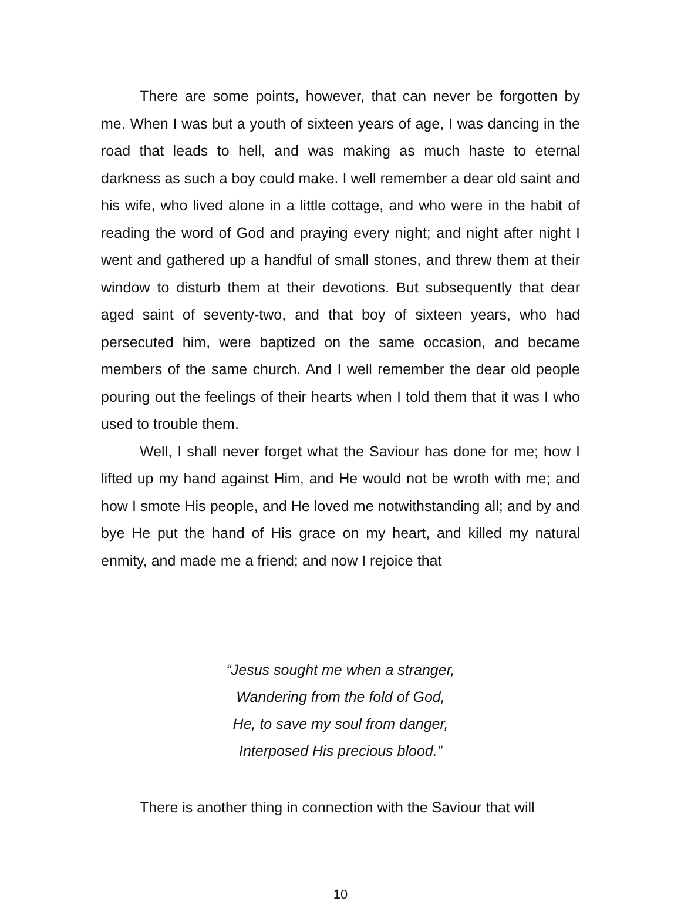There are some points, however, that can never be forgotten by me. When I was but a youth of sixteen years of age, I was dancing in the road that leads to hell, and was making as much haste to eternal darkness as such a boy could make. I well remember a dear old saint and his wife, who lived alone in a little cottage, and who were in the habit of reading the word of God and praying every night; and night after night I went and gathered up a handful of small stones, and threw them at their window to disturb them at their devotions. But subsequently that dear aged saint of seventy-two, and that boy of sixteen years, who had persecuted him, were baptized on the same occasion, and became members of the same church. And I well remember the dear old people pouring out the feelings of their hearts when I told them that it was I who used to trouble them.
Well, I shall never forget what the Saviour has done for me; how I lifted up my hand against Him, and He would not be wroth with me; and how I smote His people, and He loved me notwithstanding all; and by and bye He put the hand of His grace on my heart, and killed my natural enmity, and made me a friend; and now I rejoice that
“Jesus sought me when a stranger,
Wandering from the fold of God,
He, to save my soul from danger,
Interposed His precious blood.”
There is another thing in connection with the Saviour that will
10